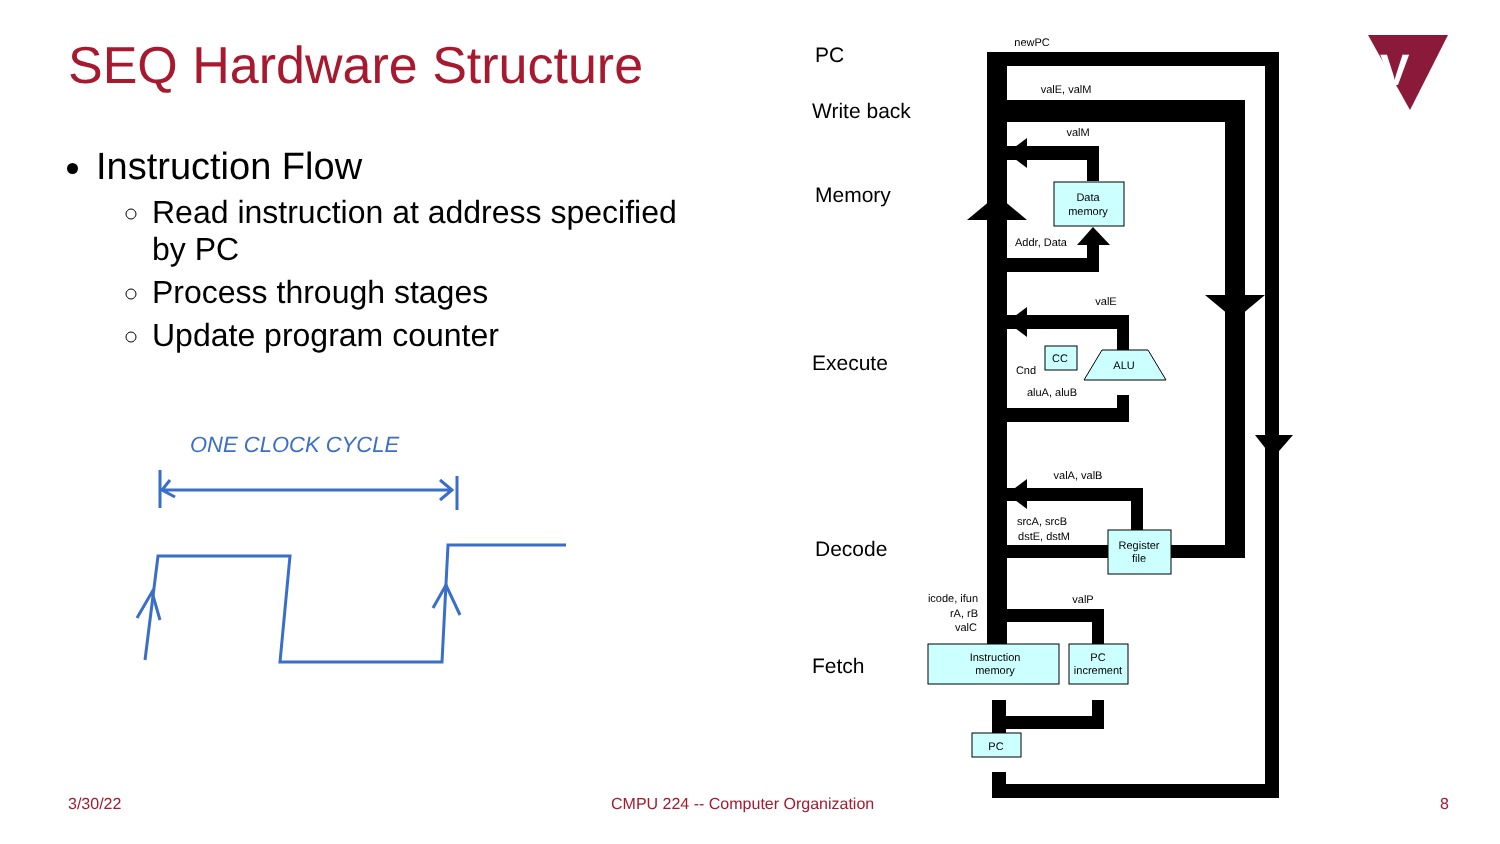SEQ Hardware Structure
Instruction Flow
Read instruction at address specified by PC
Process through stages
Update program counter
ONE CLOCK CYCLE
newPC
valE, valM
valM
Data
memory
Addr, Data
valE
CC
ALU
Cnd
aluA, aluB
valA, valB
srcA, srcB
dstE, dstM
Register
file
icode, ifun
rA, rB
valC
valP
Instruction
memory
PC
increment
PC
PC
Write back
Memory
Execute
Decode
Fetch
V
3/30/22
CMPU 224 -- Computer Organization
8